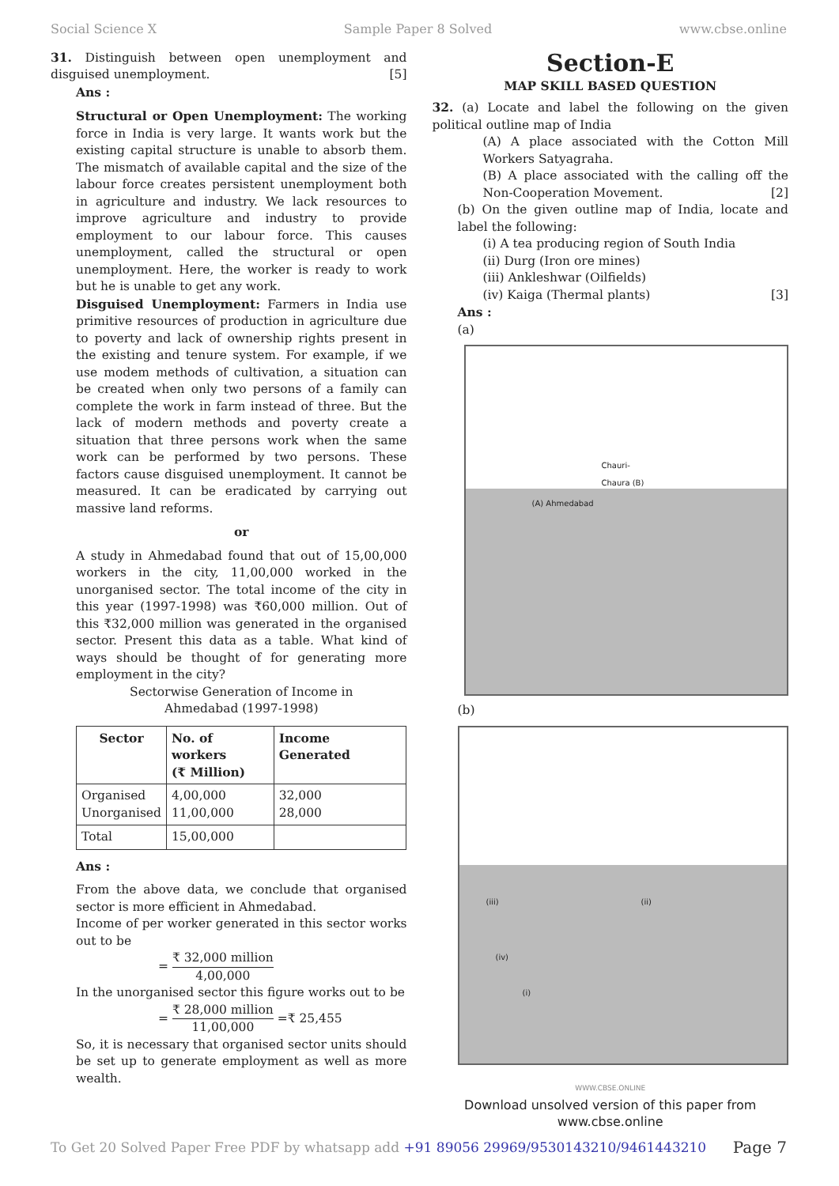Social Science X Sample Paper 8 Solved www.cbse.online
31. Distinguish between open unemployment and disguised unemployment. [5]
Ans :
Structural or Open Unemployment: The working force in India is very large. It wants work but the existing capital structure is unable to absorb them. The mismatch of available capital and the size of the labour force creates persistent unemployment both in agriculture and industry. We lack resources to improve agriculture and industry to provide employment to our labour force. This causes unemployment, called the structural or open unemployment. Here, the worker is ready to work but he is unable to get any work.
Disguised Unemployment: Farmers in India use primitive resources of production in agriculture due to poverty and lack of ownership rights present in the existing and tenure system. For example, if we use modem methods of cultivation, a situation can be created when only two persons of a family can complete the work in farm instead of three. But the lack of modern methods and poverty create a situation that three persons work when the same work can be performed by two persons. These factors cause disguised unemployment. It cannot be measured. It can be eradicated by carrying out massive land reforms.
or
A study in Ahmedabad found that out of 15,00,000 workers in the city, 11,00,000 worked in the unorganised sector. The total income of the city in this year (1997-1998) was ₹60,000 million. Out of this ₹32,000 million was generated in the organised sector. Present this data as a table. What kind of ways should be thought of for generating more employment in the city?
Sectorwise Generation of Income in
Ahmedabad (1997-1998)
| Sector | No. of workers (₹ Million) | Income Generated |
| --- | --- | --- |
| Organised Unorganised | 4,00,000 11,00,000 | 32,000 28,000 |
| Total | 15,00,000 | |
Ans :
From the above data, we conclude that organised sector is more efficient in Ahmedabad.
Income of per worker generated in this sector works out to be
= ₹ 32,000 million 4,00,000
In the unorganised sector this figure works out to be
= ₹ 28,000 million 11,00,000 =₹ 25,455
So, it is necessary that organised sector units should be set up to generate employment as well as more wealth.
Section-E
MAP SKILL BASED QUESTION
32. (a) Locate and label the following on the given political outline map of India
(A) A place associated with the Cotton Mill Workers Satyagraha.
(B) A place associated with the calling off the Non-Cooperation Movement. [2]
(b) On the given outline map of India, locate and label the following:
(i) A tea producing region of South India
(ii) Durg (Iron ore mines)
(iii) Ankleshwar (Oilfields)
(iv) Kaiga (Thermal plants) [3]
Ans :
(a)
Chauri-
Chaura (B)
(A) Ahmedabad
(b)
(iii) (ii)
(iv)
(i)
WWW.CBSE.ONLINE
Download unsolved version of this paper from
www.cbse.online
To Get 20 Solved Paper Free PDF by whatsapp add +91 89056 29969/9530143210/9461443210 Page 7